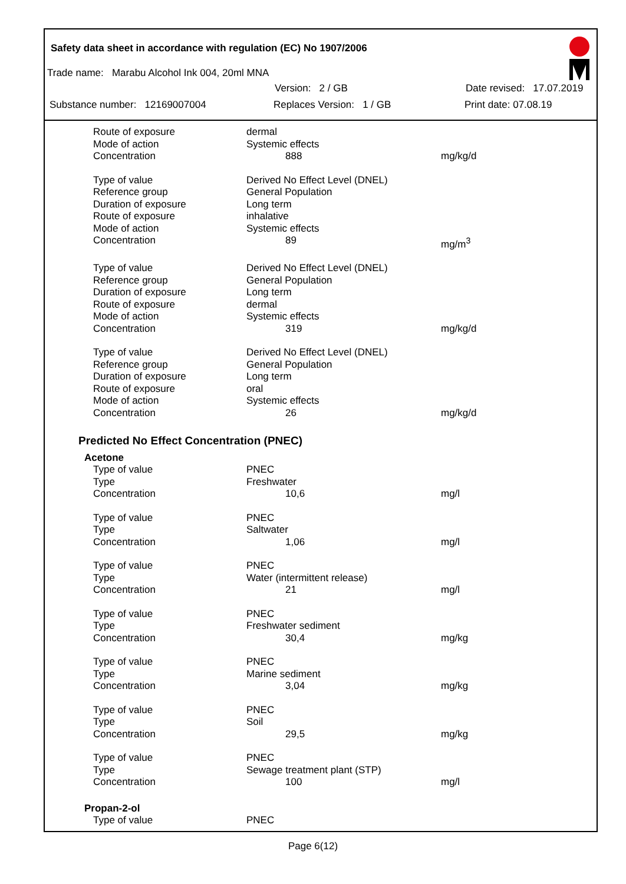Safety data sheet in accordance with regulation (EC) No 1907/2006
Trade name: Marabu Alcohol Ink 004, 20ml MNA
Version: 2 / GB Date revised: 17.07.2019
Substance number: 12169007004 Replaces Version: 1 / GB Print date: 07.08.19
| Route of exposure | dermal | |
| Mode of action | Systemic effects | |
| Concentration | 888 | mg/kg/d |
| Type of value | Derived No Effect Level (DNEL) | |
| Reference group | General Population | |
| Duration of exposure | Long term | |
| Route of exposure | inhalative | |
| Mode of action | Systemic effects | |
| Concentration | 89 | mg/m<sup>3</sup> |
| Type of value | Derived No Effect Level (DNEL) | |
| Reference group | General Population | |
| Duration of exposure | Long term | |
| Route of exposure | dermal | |
| Mode of action | Systemic effects | |
| Concentration | 319 | mg/kg/d |
| Type of value | Derived No Effect Level (DNEL) | |
| Reference group | General Population | |
| Duration of exposure | Long term | |
| Route of exposure | oral | |
| Mode of action | Systemic effects | |
| Concentration | 26 | mg/kg/d |
Predicted No Effect Concentration (PNEC)
Acetone
| Type of value | PNEC | |
| Type | Freshwater | |
| Concentration | 10,6 | mg/l |
| Type of value | PNEC | |
| Type | Saltwater | |
| Concentration | 1,06 | mg/l |
| Type of value | PNEC | |
| Type | Water (intermittent release) | |
| Concentration | 21 | mg/l |
| Type of value | PNEC | |
| Type | Freshwater sediment | |
| Concentration | 30,4 | mg/kg |
| Type of value | PNEC | |
| Type | Marine sediment | |
| Concentration | 3,04 | mg/kg |
| Type of value | PNEC | |
| Type | Soil | |
| Concentration | 29,5 | mg/kg |
| Type of value | PNEC | |
| Type | Sewage treatment plant (STP) | |
| Concentration | 100 | mg/l |
Propan-2-ol
| Type of value | PNEC | |
Page 6(12)